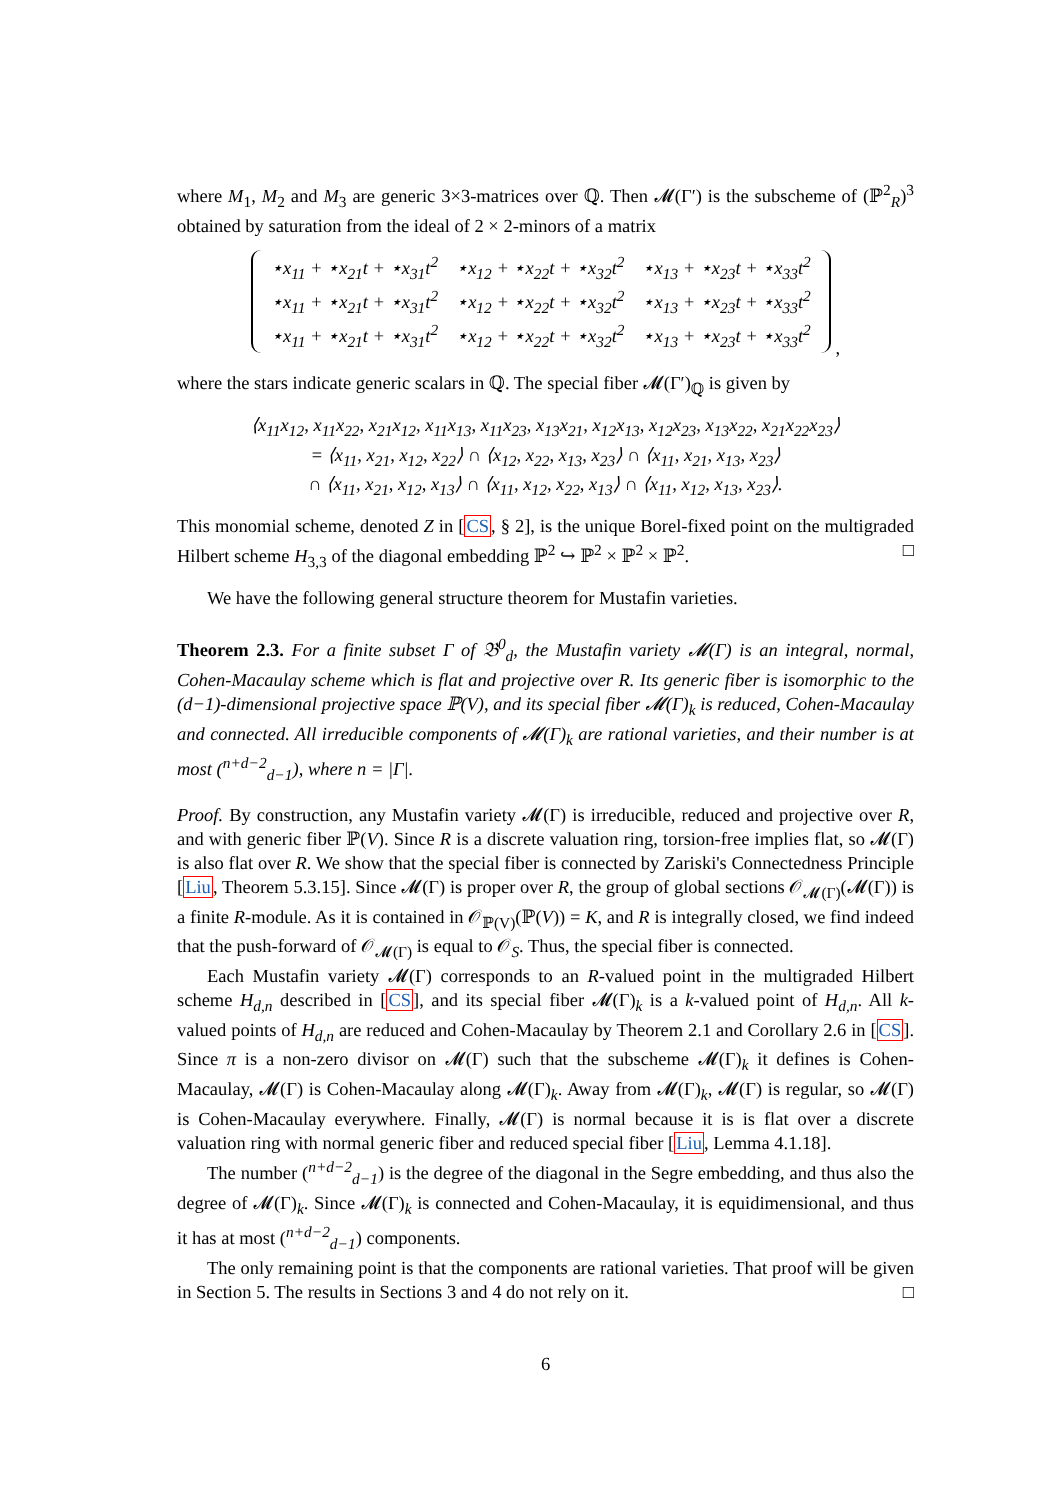where M<sub>1</sub>, M<sub>2</sub> and M<sub>3</sub> are generic 3×3-matrices over ℚ. Then 𝓜(Γ′) is the subscheme of (ℙ<sup>2</sup><sub>R</sub>)<sup>3</sup> obtained by saturation from the ideal of 2 × 2-minors of a matrix
| ⋆x<sub>11</sub> + ⋆x<sub>21</sub>t + ⋆x<sub>31</sub>t<sup>2</sup> | ⋆x<sub>12</sub> + ⋆x<sub>22</sub>t + ⋆x<sub>32</sub>t<sup>2</sup> | ⋆x<sub>13</sub> + ⋆x<sub>23</sub>t + ⋆x<sub>33</sub>t<sup>2</sup> |
| ⋆x<sub>11</sub> + ⋆x<sub>21</sub>t + ⋆x<sub>31</sub>t<sup>2</sup> | ⋆x<sub>12</sub> + ⋆x<sub>22</sub>t + ⋆x<sub>32</sub>t<sup>2</sup> | ⋆x<sub>13</sub> + ⋆x<sub>23</sub>t + ⋆x<sub>33</sub>t<sup>2</sup> |
| ⋆x<sub>11</sub> + ⋆x<sub>21</sub>t + ⋆x<sub>31</sub>t<sup>2</sup> | ⋆x<sub>12</sub> + ⋆x<sub>22</sub>t + ⋆x<sub>32</sub>t<sup>2</sup> | ⋆x<sub>13</sub> + ⋆x<sub>23</sub>t + ⋆x<sub>33</sub>t<sup>2</sup> |
,
where the stars indicate generic scalars in ℚ. The special fiber 𝓜(Γ′)<sub>ℚ</sub> is given by
⟨x<sub>11</sub>x<sub>12</sub>, x<sub>11</sub>x<sub>22</sub>, x<sub>21</sub>x<sub>12</sub>, x<sub>11</sub>x<sub>13</sub>, x<sub>11</sub>x<sub>23</sub>, x<sub>13</sub>x<sub>21</sub>, x<sub>12</sub>x<sub>13</sub>, x<sub>12</sub>x<sub>23</sub>, x<sub>13</sub>x<sub>22</sub>, x<sub>21</sub>x<sub>22</sub>x<sub>23</sub>⟩
= ⟨x<sub>11</sub>, x<sub>21</sub>, x<sub>12</sub>, x<sub>22</sub>⟩ ∩ ⟨x<sub>12</sub>, x<sub>22</sub>, x<sub>13</sub>, x<sub>23</sub>⟩ ∩ ⟨x<sub>11</sub>, x<sub>21</sub>, x<sub>13</sub>, x<sub>23</sub>⟩
∩ ⟨x<sub>11</sub>, x<sub>21</sub>, x<sub>12</sub>, x<sub>13</sub>⟩ ∩ ⟨x<sub>11</sub>, x<sub>12</sub>, x<sub>22</sub>, x<sub>13</sub>⟩ ∩ ⟨x<sub>11</sub>, x<sub>12</sub>, x<sub>13</sub>, x<sub>23</sub>⟩.
This monomial scheme, denoted Z in [CS, § 2], is the unique Borel-fixed point on the multigraded Hilbert scheme H<sub>3,3</sub> of the diagonal embedding ℙ<sup>2</sup> ↪ ℙ<sup>2</sup> × ℙ<sup>2</sup> × ℙ<sup>2</sup>. □
We have the following general structure theorem for Mustafin varieties.
Theorem 2.3. For a finite subset Γ of 𝔅<sup>0</sup><sub>d</sub>, the Mustafin variety 𝓜(Γ) is an integral, normal, Cohen-Macaulay scheme which is flat and projective over R. Its generic fiber is isomorphic to the (d−1)-dimensional projective space ℙ(V), and its special fiber 𝓜(Γ)<sub>k</sub> is reduced, Cohen-Macaulay and connected. All irreducible components of 𝓜(Γ)<sub>k</sub> are rational varieties, and their number is at most (<sup>n+d−2</sup><sub>d−1</sub>), where n = |Γ|.
Proof. By construction, any Mustafin variety 𝓜(Γ) is irreducible, reduced and projective over R, and with generic fiber ℙ(V). Since R is a discrete valuation ring, torsion-free implies flat, so 𝓜(Γ) is also flat over R. We show that the special fiber is connected by Zariski's Connectedness Principle [Liu, Theorem 5.3.15]. Since 𝓜(Γ) is proper over R, the group of global sections 𝒪<sub>𝓜(Γ)</sub>(𝓜(Γ)) is a finite R-module. As it is contained in 𝒪<sub>ℙ(V)</sub>(ℙ(V)) = K, and R is integrally closed, we find indeed that the push-forward of 𝒪<sub>𝓜(Γ)</sub> is equal to 𝒪<sub>S</sub>. Thus, the special fiber is connected.
Each Mustafin variety 𝓜(Γ) corresponds to an R-valued point in the multigraded Hilbert scheme H<sub>d,n</sub> described in [CS], and its special fiber 𝓜(Γ)<sub>k</sub> is a k-valued point of H<sub>d,n</sub>. All k-valued points of H<sub>d,n</sub> are reduced and Cohen-Macaulay by Theorem 2.1 and Corollary 2.6 in [CS]. Since π is a non-zero divisor on 𝓜(Γ) such that the subscheme 𝓜(Γ)<sub>k</sub> it defines is Cohen-Macaulay, 𝓜(Γ) is Cohen-Macaulay along 𝓜(Γ)<sub>k</sub>. Away from 𝓜(Γ)<sub>k</sub>, 𝓜(Γ) is regular, so 𝓜(Γ) is Cohen-Macaulay everywhere. Finally, 𝓜(Γ) is normal because it is is flat over a discrete valuation ring with normal generic fiber and reduced special fiber [Liu, Lemma 4.1.18].
The number (<sup>n+d−2</sup><sub>d−1</sub>) is the degree of the diagonal in the Segre embedding, and thus also the degree of 𝓜(Γ)<sub>k</sub>. Since 𝓜(Γ)<sub>k</sub> is connected and Cohen-Macaulay, it is equidimensional, and thus it has at most (<sup>n+d−2</sup><sub>d−1</sub>) components.
The only remaining point is that the components are rational varieties. That proof will be given in Section 5. The results in Sections 3 and 4 do not rely on it. □
6